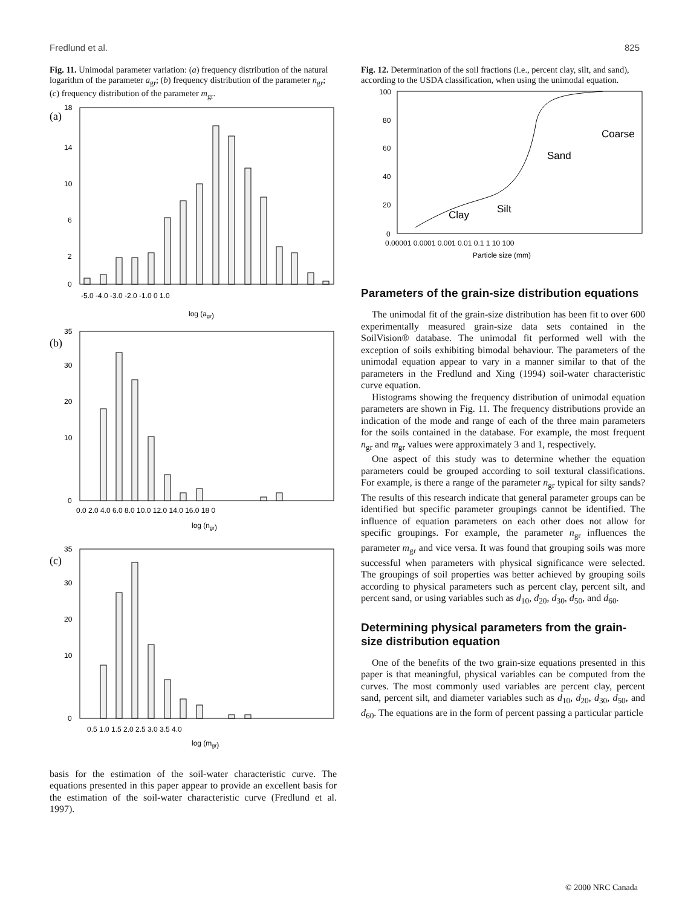Fredlund et al. 825
Fig. 11. Unimodal parameter variation: (a) frequency distribution of the natural logarithm of the parameter a<sub>gr</sub>; (b) frequency distribution of the parameter n<sub>gr</sub>; (c) frequency distribution of the parameter m<sub>gr</sub>.
(a)
18
14
10
6
2
0
-5.0 -4.0 -3.0 -2.0 -1.0 0 1.0
log (agr)
(b)
35
30
20
10
0
0.0 2.0 4.0 6.0 8.0 10.0 12.0 14.0 16.0 18 0
log (ngr)
(c)
35
30
20
10
0
0.5 1.0 1.5 2.0 2.5 3.0 3.5 4.0
log (mgr)
basis for the estimation of the soil-water characteristic curve. The equations presented in this paper appear to provide an excellent basis for the estimation of the soil-water characteristic curve (Fredlund et al. 1997).
Fig. 12. Determination of the soil fractions (i.e., percent clay, silt, and sand), according to the USDA classification, when using the unimodal equation.
100
80
60
40
20
0
Clay
Silt
Sand
Coarse
0.00001 0.0001 0.001 0.01 0.1 1 10 100
Particle size (mm)
Parameters of the grain-size distribution equations
The unimodal fit of the grain-size distribution has been fit to over 600 experimentally measured grain-size data sets contained in the SoilVision® database. The unimodal fit performed well with the exception of soils exhibiting bimodal behaviour. The parameters of the unimodal equation appear to vary in a manner similar to that of the parameters in the Fredlund and Xing (1994) soil-water characteristic curve equation.
Histograms showing the frequency distribution of unimodal equation parameters are shown in Fig. 11. The frequency distributions provide an indication of the mode and range of each of the three main parameters for the soils contained in the database. For example, the most frequent n<sub>gr</sub> and m<sub>gr</sub> values were approximately 3 and 1, respectively.
One aspect of this study was to determine whether the equation parameters could be grouped according to soil textural classifications. For example, is there a range of the parameter n<sub>gr</sub> typical for silty sands? The results of this research indicate that general parameter groups can be identified but specific parameter groupings cannot be identified. The influence of equation parameters on each other does not allow for specific groupings. For example, the parameter n<sub>gr</sub> influences the parameter m<sub>gr</sub> and vice versa. It was found that grouping soils was more successful when parameters with physical significance were selected. The groupings of soil properties was better achieved by grouping soils according to physical parameters such as percent clay, percent silt, and percent sand, or using variables such as d<sub>10</sub>, d<sub>20</sub>, d<sub>30</sub>, d<sub>50</sub>, and d<sub>60</sub>.
Determining physical parameters from the grain-size distribution equation
One of the benefits of the two grain-size equations presented in this paper is that meaningful, physical variables can be computed from the curves. The most commonly used variables are percent clay, percent sand, percent silt, and diameter variables such as d<sub>10</sub>, d<sub>20</sub>, d<sub>30</sub>, d<sub>50</sub>, and d<sub>60</sub>. The equations are in the form of percent passing a particular particle
© 2000 NRC Canada